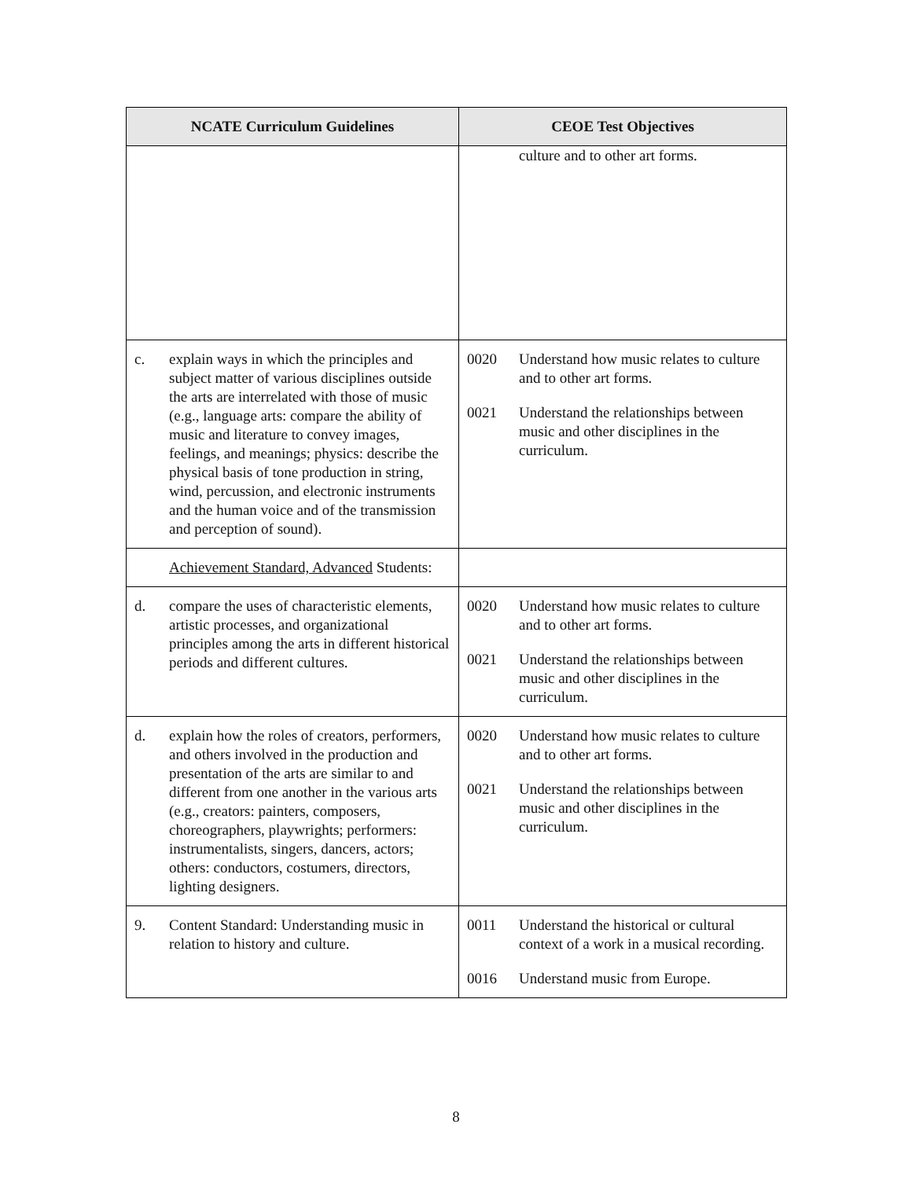| NCATE Curriculum Guidelines | CEOE Test Objectives |
| --- | --- |
| | culture and to other art forms. |
| c. explain ways in which the principles and subject matter of various disciplines outside the arts are interrelated with those of music (e.g., language arts: compare the ability of music and literature to convey images, feelings, and meanings; physics: describe the physical basis of tone production in string, wind, percussion, and electronic instruments and the human voice and of the transmission and perception of sound). | 0020 Understand how music relates to culture and to other art forms. 0021 Understand the relationships between music and other disciplines in the curriculum. |
| Achievement Standard, Advanced Students: | |
| d. compare the uses of characteristic elements, artistic processes, and organizational principles among the arts in different historical periods and different cultures. | 0020 Understand how music relates to culture and to other art forms. 0021 Understand the relationships between music and other disciplines in the curriculum. |
| d. explain how the roles of creators, performers, and others involved in the production and presentation of the arts are similar to and different from one another in the various arts (e.g., creators: painters, composers, choreographers, playwrights; performers: instrumentalists, singers, dancers, actors; others: conductors, costumers, directors, lighting designers. | 0020 Understand how music relates to culture and to other art forms. 0021 Understand the relationships between music and other disciplines in the curriculum. |
| 9. Content Standard: Understanding music in relation to history and culture. | 0011 Understand the historical or cultural context of a work in a musical recording. 0016 Understand music from Europe. |
8